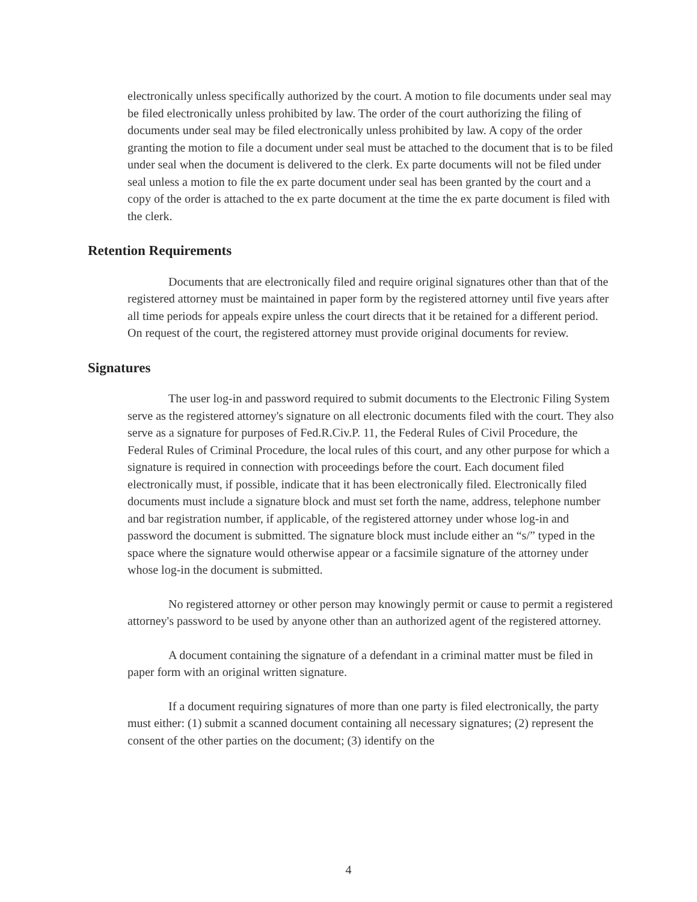electronically unless specifically authorized by the court. A motion to file documents under seal may be filed electronically unless prohibited by law. The order of the court authorizing the filing of documents under seal may be filed electronically unless prohibited by law. A copy of the order granting the motion to file a document under seal must be attached to the document that is to be filed under seal when the document is delivered to the clerk. Ex parte documents will not be filed under seal unless a motion to file the ex parte document under seal has been granted by the court and a copy of the order is attached to the ex parte document at the time the ex parte document is filed with the clerk.
Retention Requirements
Documents that are electronically filed and require original signatures other than that of the registered attorney must be maintained in paper form by the registered attorney until five years after all time periods for appeals expire unless the court directs that it be retained for a different period. On request of the court, the registered attorney must provide original documents for review.
Signatures
The user log-in and password required to submit documents to the Electronic Filing System serve as the registered attorney's signature on all electronic documents filed with the court. They also serve as a signature for purposes of Fed.R.Civ.P. 11, the Federal Rules of Civil Procedure, the Federal Rules of Criminal Procedure, the local rules of this court, and any other purpose for which a signature is required in connection with proceedings before the court. Each document filed electronically must, if possible, indicate that it has been electronically filed. Electronically filed documents must include a signature block and must set forth the name, address, telephone number and bar registration number, if applicable, of the registered attorney under whose log-in and password the document is submitted. The signature block must include either an “s/” typed in the space where the signature would otherwise appear or a facsimile signature of the attorney under whose log-in the document is submitted.
No registered attorney or other person may knowingly permit or cause to permit a registered attorney's password to be used by anyone other than an authorized agent of the registered attorney.
A document containing the signature of a defendant in a criminal matter must be filed in paper form with an original written signature.
If a document requiring signatures of more than one party is filed electronically, the party must either: (1) submit a scanned document containing all necessary signatures; (2) represent the consent of the other parties on the document; (3) identify on the
4